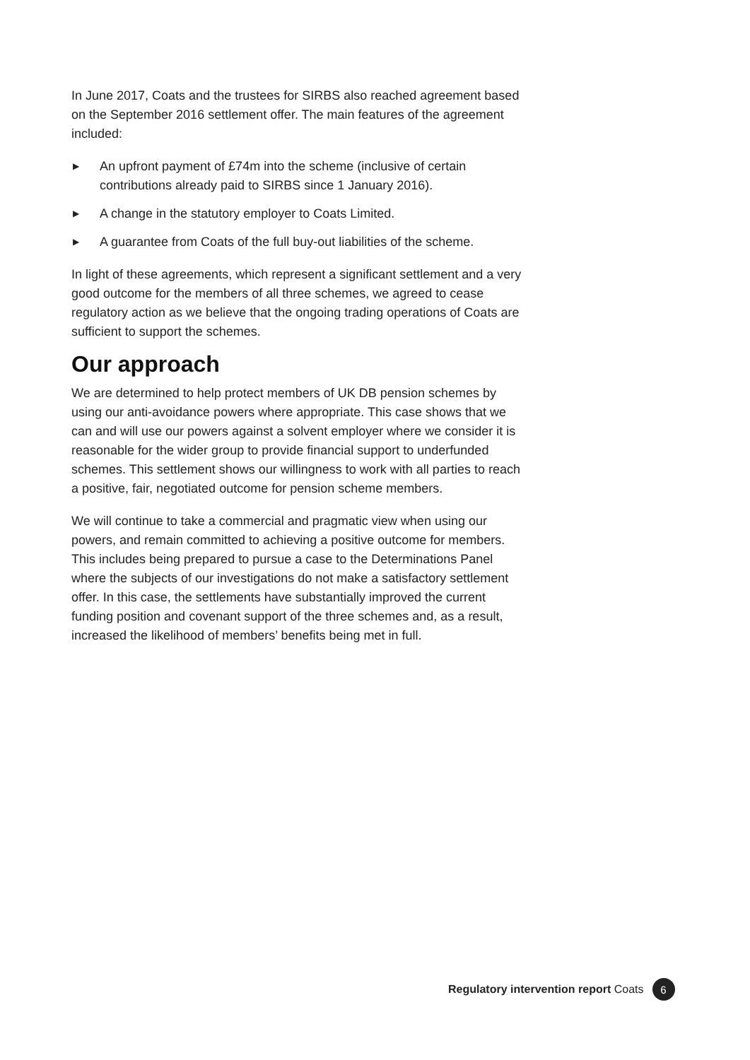In June 2017, Coats and the trustees for SIRBS also reached agreement based on the September 2016 settlement offer. The main features of the agreement included:
▶ An upfront payment of £74m into the scheme (inclusive of certain contributions already paid to SIRBS since 1 January 2016).
▶ A change in the statutory employer to Coats Limited.
▶ A guarantee from Coats of the full buy-out liabilities of the scheme.
In light of these agreements, which represent a significant settlement and a very good outcome for the members of all three schemes, we agreed to cease regulatory action as we believe that the ongoing trading operations of Coats are sufficient to support the schemes.
Our approach
We are determined to help protect members of UK DB pension schemes by using our anti-avoidance powers where appropriate. This case shows that we can and will use our powers against a solvent employer where we consider it is reasonable for the wider group to provide financial support to underfunded schemes. This settlement shows our willingness to work with all parties to reach a positive, fair, negotiated outcome for pension scheme members.
We will continue to take a commercial and pragmatic view when using our powers, and remain committed to achieving a positive outcome for members. This includes being prepared to pursue a case to the Determinations Panel where the subjects of our investigations do not make a satisfactory settlement offer. In this case, the settlements have substantially improved the current funding position and covenant support of the three schemes and, as a result, increased the likelihood of members’ benefits being met in full.
Regulatory intervention report Coats
6